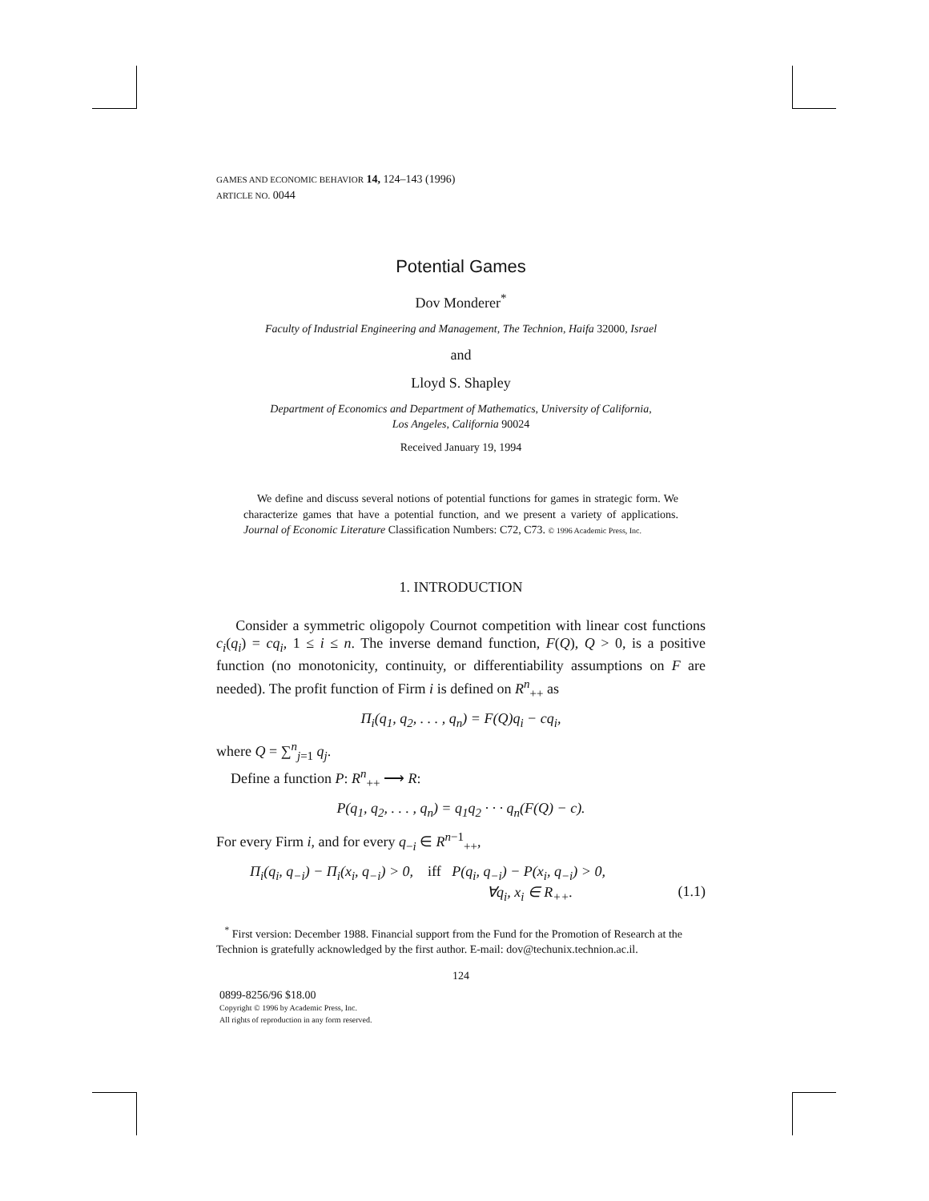GAMES AND ECONOMIC BEHAVIOR 14, 124–143 (1996)
ARTICLE NO. 0044
Potential Games
Dov Monderer<sup>*</sup>
Faculty of Industrial Engineering and Management, The Technion, Haifa 32000, Israel
and
Lloyd S. Shapley
Department of Economics and Department of Mathematics, University of California,
Los Angeles, California 90024
Received January 19, 1994
We define and discuss several notions of potential functions for games in strategic form. We characterize games that have a potential function, and we present a variety of applications. Journal of Economic Literature Classification Numbers: C72, C73. © 1996 Academic Press, Inc.
1. INTRODUCTION
Consider a symmetric oligopoly Cournot competition with linear cost functions c<sub>i</sub>(q<sub>i</sub>) = cq<sub>i</sub>, 1 ≤ i ≤ n. The inverse demand function, F(Q), Q > 0, is a positive function (no monotonicity, continuity, or differentiability assumptions on F are needed). The profit function of Firm i is defined on R<sup>n</sup><sub>++</sub> as
Π<sub>i</sub>(q<sub>1</sub>, q<sub>2</sub>, . . . , q<sub>n</sub>) = F(Q)q<sub>i</sub> − cq<sub>i</sub>,
where Q = ∑<sup>n</sup><sub>j=1</sub> q<sub>j</sub>.
Define a function P: R<sup>n</sup><sub>++</sub> ⟶ R:
P(q<sub>1</sub>, q<sub>2</sub>, . . . , q<sub>n</sub>) = q<sub>1</sub>q<sub>2</sub> · · · q<sub>n</sub>(F(Q) − c).
For every Firm i, and for every q<sub>−i</sub> ∈ R<sup>n−1</sup><sub>++</sub>,
Π<sub>i</sub>(q<sub>i</sub>, q<sub>−i</sub>) − Π<sub>i</sub>(x<sub>i</sub>, q<sub>−i</sub>) > 0, iff P(q<sub>i</sub>, q<sub>−i</sub>) − P(x<sub>i</sub>, q<sub>−i</sub>) > 0,
∀q<sub>i</sub>, x<sub>i</sub> ∈ R<sub>++</sub>. (1.1)
<sup>*</sup> First version: December 1988. Financial support from the Fund for the Promotion of Research at the Technion is gratefully acknowledged by the first author. E-mail: dov@techunix.technion.ac.il.
124
0899-8256/96 $18.00
Copyright © 1996 by Academic Press, Inc.
All rights of reproduction in any form reserved.